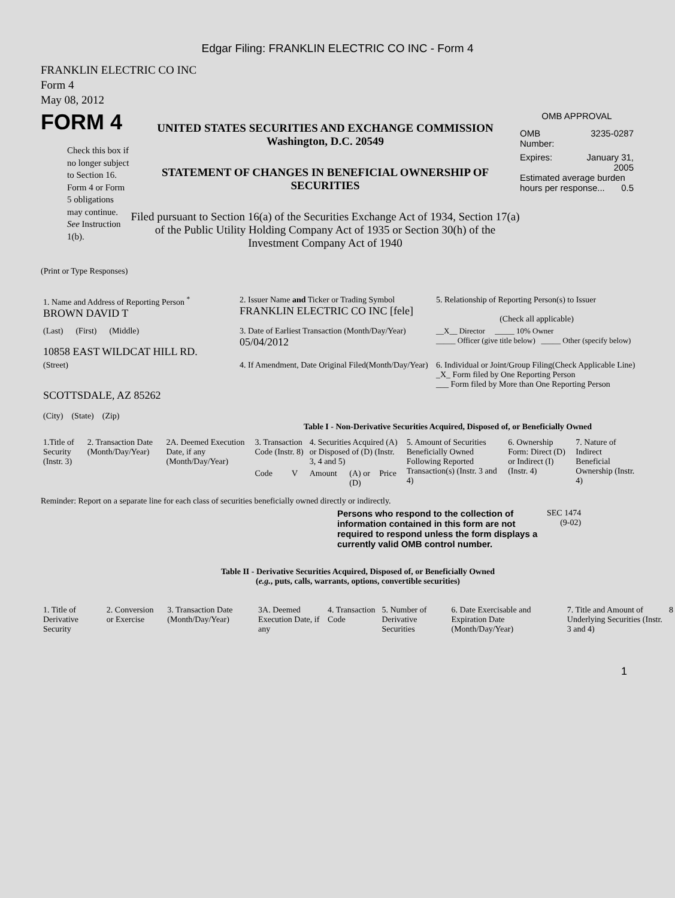Edgar Filing: FRANKLIN ELECTRIC CO INC - Form 4
FRANKLIN ELECTRIC CO INC
Form 4
May 08, 2012
FORM 4
Check this box if no longer subject to Section 16. Form 4 or Form 5 obligations may continue. See Instruction 1(b).
UNITED STATES SECURITIES AND EXCHANGE COMMISSION
Washington, D.C. 20549
STATEMENT OF CHANGES IN BENEFICIAL OWNERSHIP OF SECURITIES
Filed pursuant to Section 16(a) of the Securities Exchange Act of 1934, Section 17(a) of the Public Utility Holding Company Act of 1935 or Section 30(h) of the Investment Company Act of 1940
OMB APPROVAL
OMB
Number: 3235-0287
Expires: January 31,
2005
Estimated average burden hours per response... 0.5
(Print or Type Responses)
| 1. Name and Address of Reporting Person <sup>*</sup> BROWN DAVID T | 2. Issuer Name and Ticker or Trading Symbol FRANKLIN ELECTRIC CO INC [fele] | 5. Relationship of Reporting Person(s) to Issuer (Check all applicable) |
| (Last) (First) (Middle) 10858 EAST WILDCAT HILL RD. | 3. Date of Earliest Transaction (Month/Day/Year) 05/04/2012 | __X__ Director _____ 10% Owner _____ Officer (give title below) _____ Other (specify below) |
| (Street) SCOTTSDALE, AZ 85262 (City) (State) (Zip) | 4. If Amendment, Date Original Filed(Month/Day/Year) | 6. Individual or Joint/Group Filing(Check Applicable Line) _X_ Form filed by One Reporting Person ___ Form filed by More than One Reporting Person |
Table I - Non-Derivative Securities Acquired, Disposed of, or Beneficially Owned
| 1.Title of Security (Instr. 3) | 2. Transaction Date (Month/Day/Year) | 2A. Deemed Execution Date, if any (Month/Day/Year) | 3. Transaction Code (Instr. 8) | | 4. Securities Acquired (A) or Disposed of (D) (Instr. 3, 4 and 5) | | | 5. Amount of Securities Beneficially Owned Following Reported Transaction(s) (Instr. 3 and 4) | 6. Ownership Form: Direct (D) or Indirect (I) (Instr. 4) | 7. Nature of Indirect Beneficial Ownership (Instr. 4) |
| --- | --- | --- | --- | --- | --- | --- | --- | --- | --- | --- |
| | | | Code | V | Amount | (A) or (D) | Price | | | |
Reminder: Report on a separate line for each class of securities beneficially owned directly or indirectly.
Persons who respond to the collection of information contained in this form are not required to respond unless the form displays a currently valid OMB control number.
SEC 1474
(9-02)
Table II - Derivative Securities Acquired, Disposed of, or Beneficially Owned
(e.g., puts, calls, warrants, options, convertible securities)
| 1. Title of Derivative Security | 2. Conversion or Exercise | 3. Transaction Date (Month/Day/Year) | 3A. Deemed Execution Date, if any | 4. Transaction Code | 5. Number of Derivative Securities | 6. Date Exercisable and Expiration Date (Month/Day/Year) | 7. Title and Amount of Underlying Securities (Instr. 3 and 4) | 8 |
| --- | --- | --- | --- | --- | --- | --- | --- | --- |
1